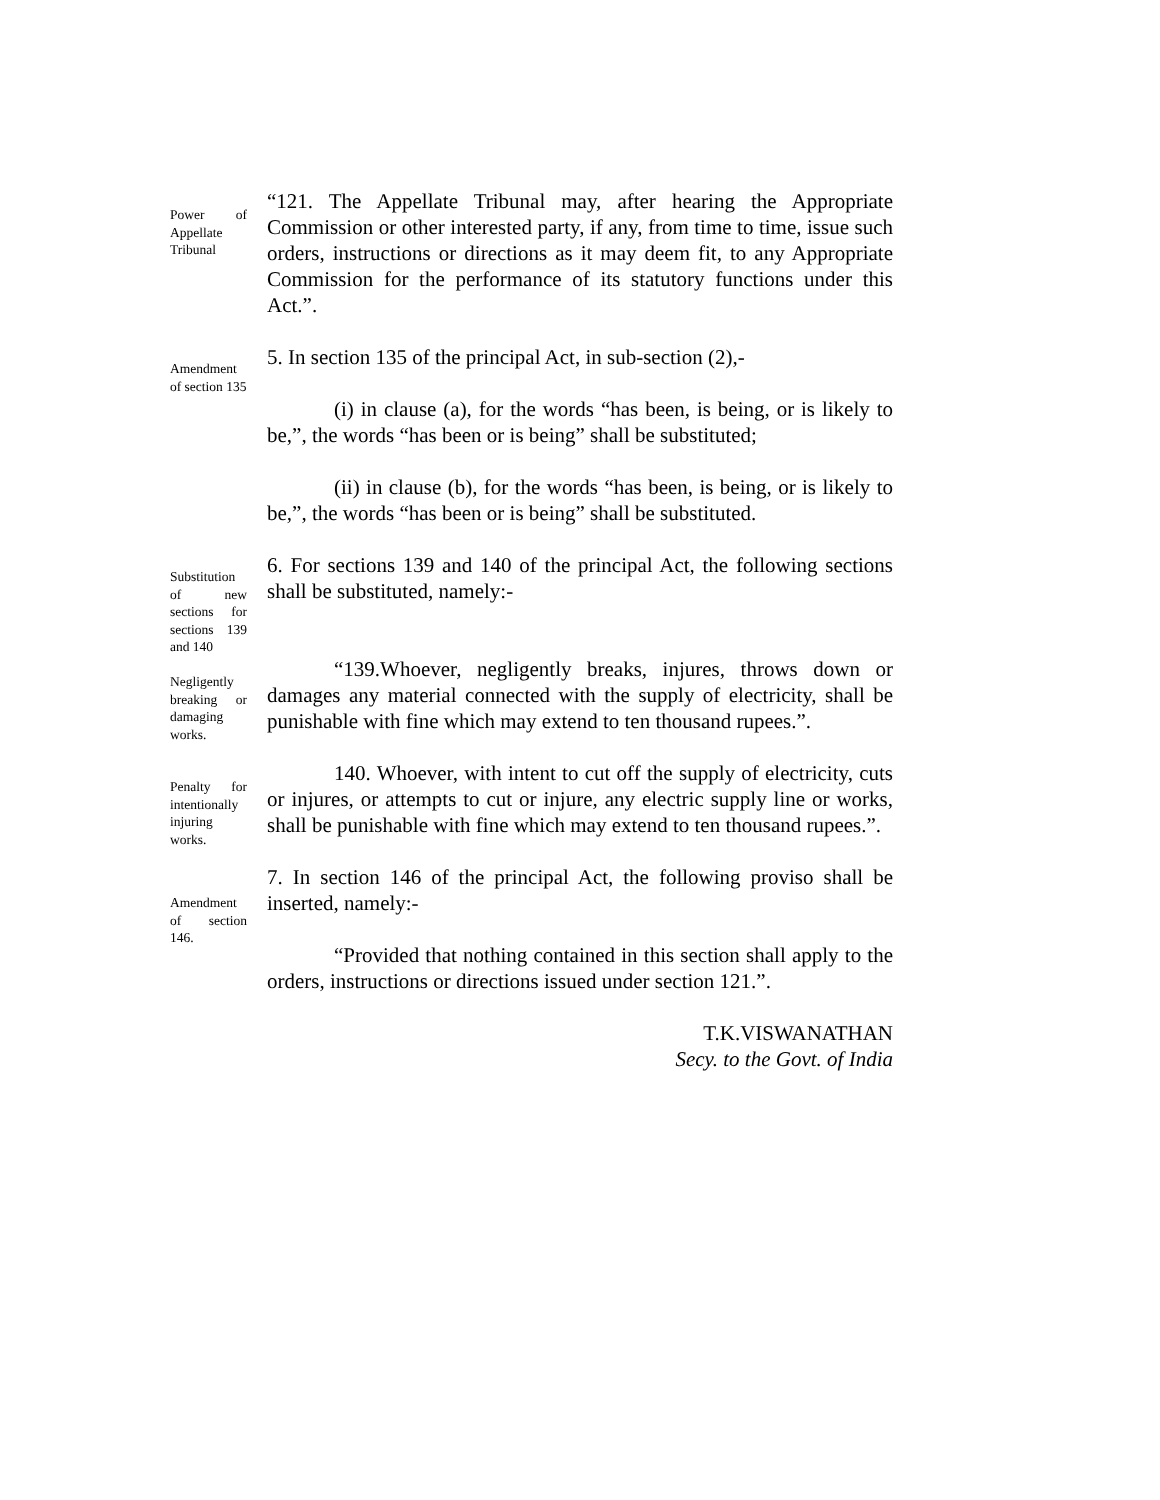Power of Appellate Tribunal
“121. The Appellate Tribunal may, after hearing the Appropriate Commission or other interested party, if any, from time to time, issue such orders, instructions or directions as it may deem fit, to any Appropriate Commission for the performance of its statutory functions under this Act.”.
Amendment of section 135
5. In section 135 of the principal Act, in sub-section (2),-
(i) in clause (a), for the words “has been, is being, or is likely to be,”, the words “has been or is being” shall be substituted;
(ii) in clause (b), for the words “has been, is being, or is likely to be,”, the words “has been or is being” shall be substituted.
Substitution of new sections for sections 139 and 140
Negligently breaking or damaging works.
Penalty for intentionally injuring works.
6. For sections 139 and 140 of the principal Act, the following sections shall be substituted, namely:-
“139.Whoever, negligently breaks, injures, throws down or damages any material connected with the supply of electricity, shall be punishable with fine which may extend to ten thousand rupees.”.
140. Whoever, with intent to cut off the supply of electricity, cuts or injures, or attempts to cut or injure, any electric supply line or works, shall be punishable with fine which may extend to ten thousand rupees.”.
Amendment of section 146.
7. In section 146 of the principal Act, the following proviso shall be inserted, namely:-
“Provided that nothing contained in this section shall apply to the orders, instructions or directions issued under section 121.”.
T.K.VISWANATHAN
Secy. to the Govt. of India